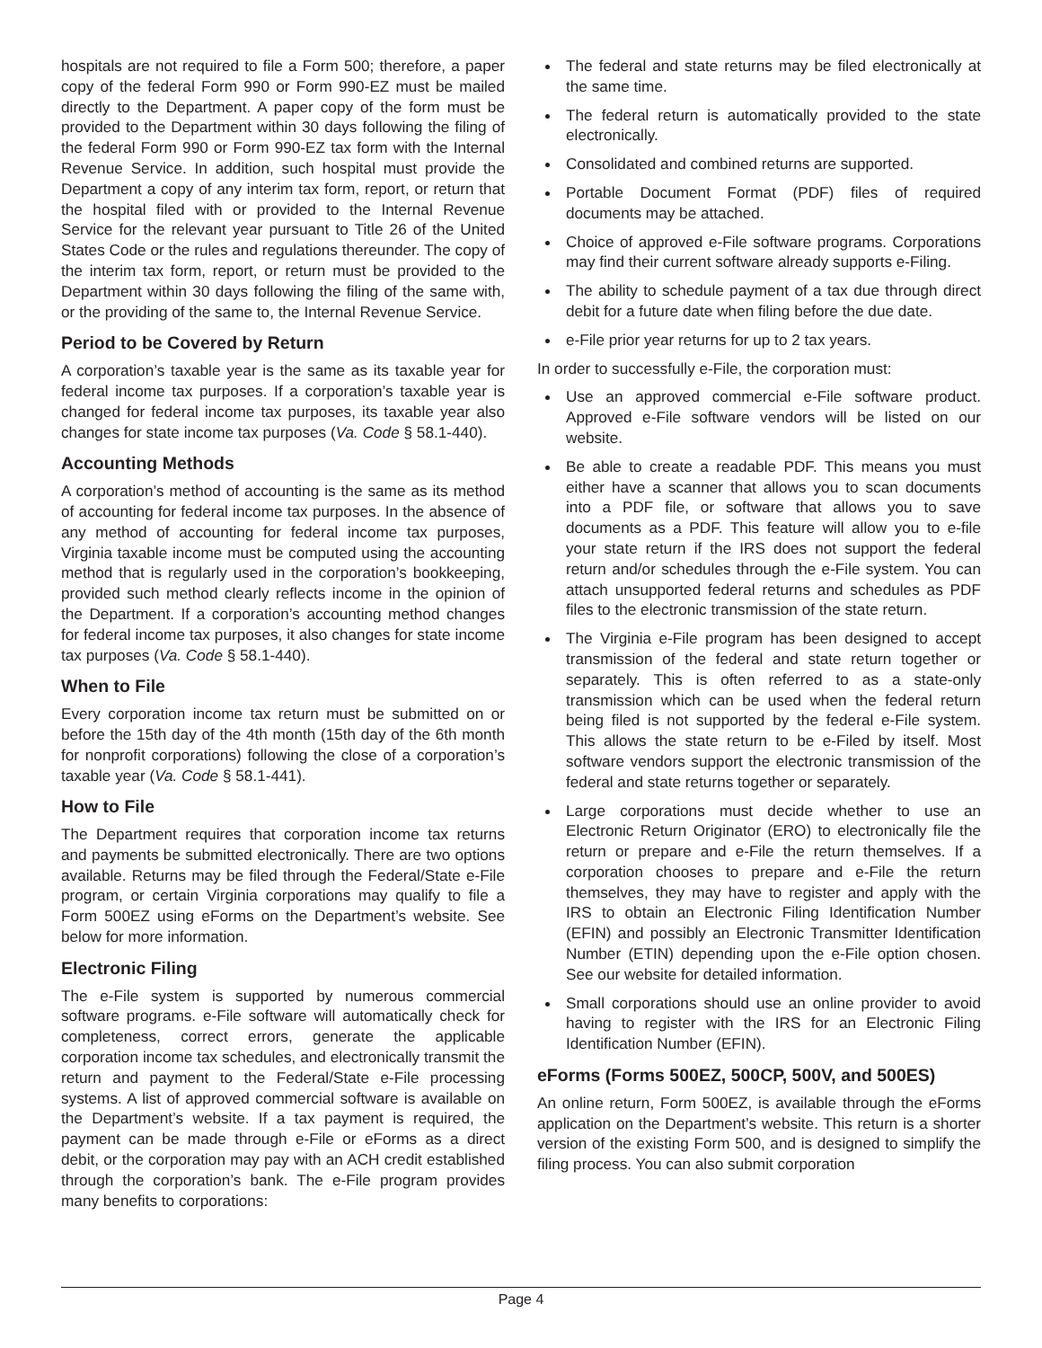hospitals are not required to file a Form 500; therefore, a paper copy of the federal Form 990 or Form 990-EZ must be mailed directly to the Department. A paper copy of the form must be provided to the Department within 30 days following the filing of the federal Form 990 or Form 990-EZ tax form with the Internal Revenue Service. In addition, such hospital must provide the Department a copy of any interim tax form, report, or return that the hospital filed with or provided to the Internal Revenue Service for the relevant year pursuant to Title 26 of the United States Code or the rules and regulations thereunder. The copy of the interim tax form, report, or return must be provided to the Department within 30 days following the filing of the same with, or the providing of the same to, the Internal Revenue Service.
Period to be Covered by Return
A corporation’s taxable year is the same as its taxable year for federal income tax purposes. If a corporation’s taxable year is changed for federal income tax purposes, its taxable year also changes for state income tax purposes (Va. Code § 58.1-440).
Accounting Methods
A corporation’s method of accounting is the same as its method of accounting for federal income tax purposes. In the absence of any method of accounting for federal income tax purposes, Virginia taxable income must be computed using the accounting method that is regularly used in the corporation’s bookkeeping, provided such method clearly reflects income in the opinion of the Department. If a corporation’s accounting method changes for federal income tax purposes, it also changes for state income tax purposes (Va. Code § 58.1-440).
When to File
Every corporation income tax return must be submitted on or before the 15th day of the 4th month (15th day of the 6th month for nonprofit corporations) following the close of a corporation’s taxable year (Va. Code § 58.1-441).
How to File
The Department requires that corporation income tax returns and payments be submitted electronically. There are two options available. Returns may be filed through the Federal/State e-File program, or certain Virginia corporations may qualify to file a Form 500EZ using eForms on the Department’s website. See below for more information.
Electronic Filing
The e-File system is supported by numerous commercial software programs. e-File software will automatically check for completeness, correct errors, generate the applicable corporation income tax schedules, and electronically transmit the return and payment to the Federal/State e-File processing systems. A list of approved commercial software is available on the Department’s website. If a tax payment is required, the payment can be made through e-File or eForms as a direct debit, or the corporation may pay with an ACH credit established through the corporation’s bank. The e-File program provides many benefits to corporations:
The federal and state returns may be filed electronically at the same time.
The federal return is automatically provided to the state electronically.
Consolidated and combined returns are supported.
Portable Document Format (PDF) files of required documents may be attached.
Choice of approved e-File software programs. Corporations may find their current software already supports e-Filing.
The ability to schedule payment of a tax due through direct debit for a future date when filing before the due date.
e-File prior year returns for up to 2 tax years.
In order to successfully e-File, the corporation must:
Use an approved commercial e-File software product. Approved e-File software vendors will be listed on our website.
Be able to create a readable PDF. This means you must either have a scanner that allows you to scan documents into a PDF file, or software that allows you to save documents as a PDF. This feature will allow you to e-file your state return if the IRS does not support the federal return and/or schedules through the e-File system. You can attach unsupported federal returns and schedules as PDF files to the electronic transmission of the state return.
The Virginia e-File program has been designed to accept transmission of the federal and state return together or separately. This is often referred to as a state-only transmission which can be used when the federal return being filed is not supported by the federal e-File system. This allows the state return to be e-Filed by itself. Most software vendors support the electronic transmission of the federal and state returns together or separately.
Large corporations must decide whether to use an Electronic Return Originator (ERO) to electronically file the return or prepare and e-File the return themselves. If a corporation chooses to prepare and e-File the return themselves, they may have to register and apply with the IRS to obtain an Electronic Filing Identification Number (EFIN) and possibly an Electronic Transmitter Identification Number (ETIN) depending upon the e-File option chosen. See our website for detailed information.
Small corporations should use an online provider to avoid having to register with the IRS for an Electronic Filing Identification Number (EFIN).
eForms (Forms 500EZ, 500CP, 500V, and 500ES)
An online return, Form 500EZ, is available through the eForms application on the Department’s website. This return is a shorter version of the existing Form 500, and is designed to simplify the filing process. You can also submit corporation
Page 4